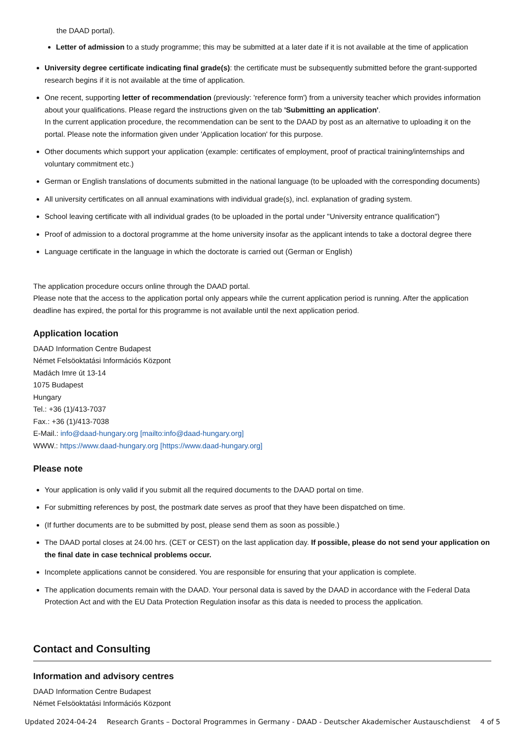the DAAD portal).
Letter of admission to a study programme; this may be submitted at a later date if it is not available at the time of application
University degree certificate indicating final grade(s): the certificate must be subsequently submitted before the grant-supported research begins if it is not available at the time of application.
One recent, supporting letter of recommendation (previously: 'reference form') from a university teacher which provides information about your qualifications. Please regard the instructions given on the tab 'Submitting an application'.
In the current application procedure, the recommendation can be sent to the DAAD by post as an alternative to uploading it on the portal. Please note the information given under 'Application location' for this purpose.
Other documents which support your application (example: certificates of employment, proof of practical training/internships and voluntary commitment etc.)
German or English translations of documents submitted in the national language (to be uploaded with the corresponding documents)
All university certificates on all annual examinations with individual grade(s), incl. explanation of grading system.
School leaving certificate with all individual grades (to be uploaded in the portal under "University entrance qualification")
Proof of admission to a doctoral programme at the home university insofar as the applicant intends to take a doctoral degree there
Language certificate in the language in which the doctorate is carried out (German or English)
The application procedure occurs online through the DAAD portal.
Please note that the access to the application portal only appears while the current application period is running. After the application deadline has expired, the portal for this programme is not available until the next application period.
Application location
DAAD Information Centre Budapest
Német Felsöoktatási Információs Központ
Madách Imre út 13-14
1075 Budapest
Hungary
Tel.: +36 (1)/413-7037
Fax.: +36 (1)/413-7038
E-Mail.: info@daad-hungary.org [mailto:info@daad-hungary.org]
WWW.: https://www.daad-hungary.org [https://www.daad-hungary.org]
Please note
Your application is only valid if you submit all the required documents to the DAAD portal on time.
For submitting references by post, the postmark date serves as proof that they have been dispatched on time.
(If further documents are to be submitted by post, please send them as soon as possible.)
The DAAD portal closes at 24.00 hrs. (CET or CEST) on the last application day. If possible, please do not send your application on the final date in case technical problems occur.
Incomplete applications cannot be considered. You are responsible for ensuring that your application is complete.
The application documents remain with the DAAD. Your personal data is saved by the DAAD in accordance with the Federal Data Protection Act and with the EU Data Protection Regulation insofar as this data is needed to process the application.
Contact and Consulting
Information and advisory centres
DAAD Information Centre Budapest
Német Felsöoktatási Információs Központ
Updated 2024-04-24 Research Grants – Doctoral Programmes in Germany - DAAD - Deutscher Akademischer Austauschdienst 4 of 5